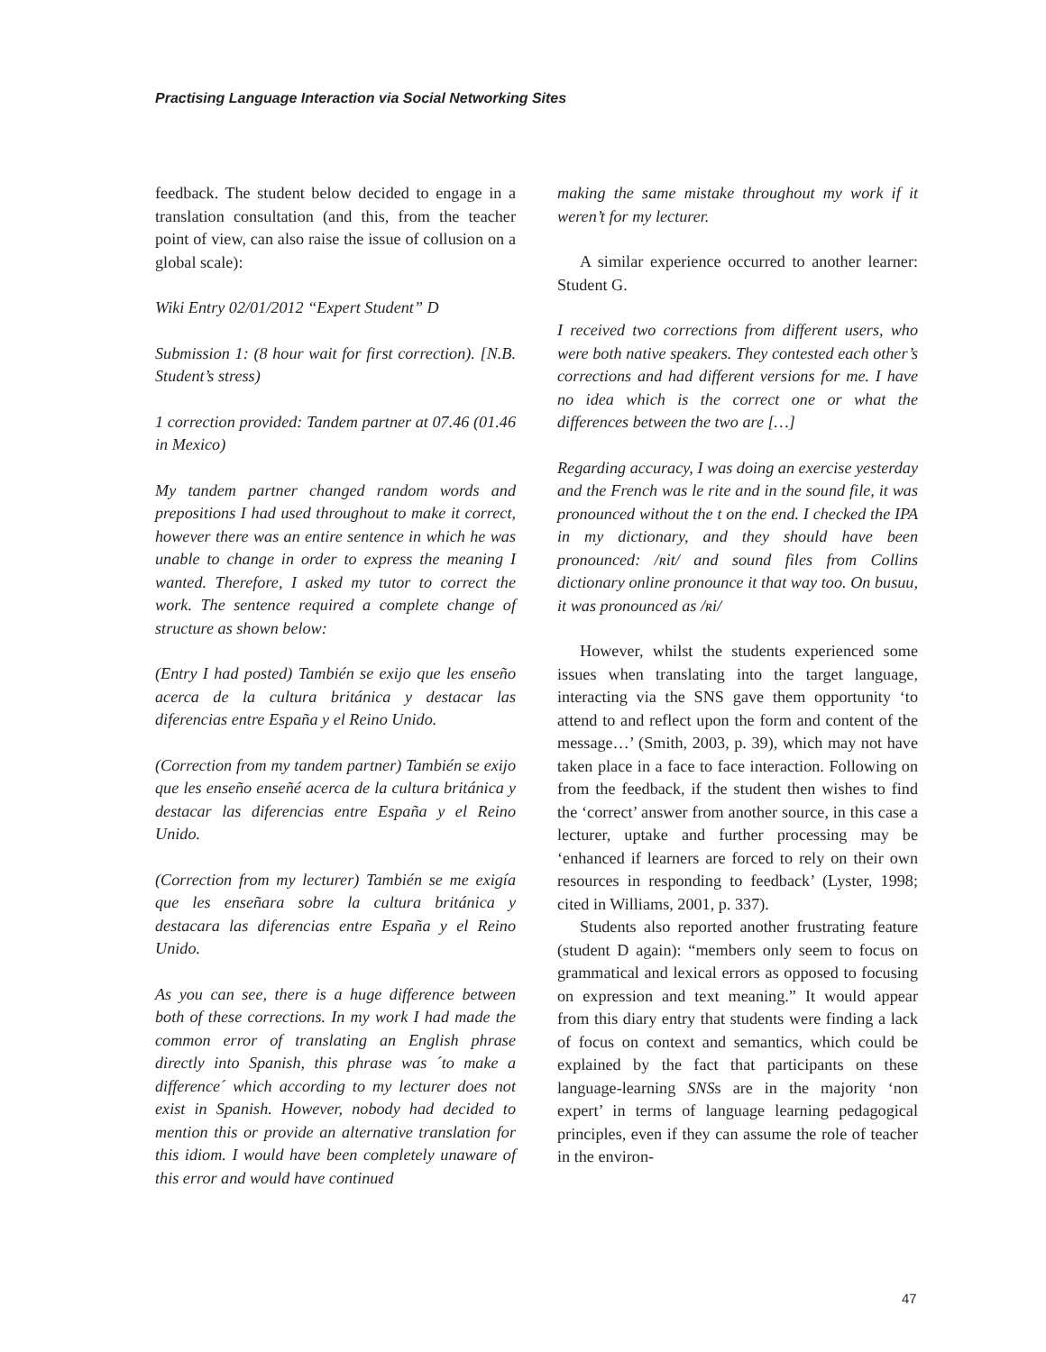Practising Language Interaction via Social Networking Sites
feedback. The student below decided to engage in a translation consultation (and this, from the teacher point of view, can also raise the issue of collusion on a global scale):
Wiki Entry 02/01/2012 “Expert Student” D
Submission 1: (8 hour wait for first correction). [N.B. Student’s stress)
1 correction provided: Tandem partner at 07.46 (01.46 in Mexico)
My tandem partner changed random words and prepositions I had used throughout to make it correct, however there was an entire sentence in which he was unable to change in order to express the meaning I wanted. Therefore, I asked my tutor to correct the work. The sentence required a complete change of structure as shown below:
(Entry I had posted) También se exijo que les enseño acerca de la cultura británica y destacar las diferencias entre España y el Reino Unido.
(Correction from my tandem partner) También se exijo que les enseño enseñé acerca de la cultura británica y destacar las diferencias entre España y el Reino Unido.
(Correction from my lecturer) También se me exigía que les enseñara sobre la cultura británica y destacara las diferencias entre España y el Reino Unido.
As you can see, there is a huge difference between both of these corrections. In my work I had made the common error of translating an English phrase directly into Spanish, this phrase was ´to make a difference´ which according to my lecturer does not exist in Spanish. However, nobody had decided to mention this or provide an alternative translation for this idiom. I would have been completely unaware of this error and would have continued
making the same mistake throughout my work if it weren’t for my lecturer.
A similar experience occurred to another learner: Student G.
I received two corrections from different users, who were both native speakers. They contested each other’s corrections and had different versions for me. I have no idea which is the correct one or what the differences between the two are […]
Regarding accuracy, I was doing an exercise yesterday and the French was le rite and in the sound file, it was pronounced without the t on the end. I checked the IPA in my dictionary, and they should have been pronounced: /ʀit/ and sound files from Collins dictionary online pronounce it that way too. On busuu, it was pronounced as /ʀi/
However, whilst the students experienced some issues when translating into the target language, interacting via the SNS gave them opportunity ‘to attend to and reflect upon the form and content of the message…’ (Smith, 2003, p. 39), which may not have taken place in a face to face interaction. Following on from the feedback, if the student then wishes to find the ‘correct’ answer from another source, in this case a lecturer, uptake and further processing may be ‘enhanced if learners are forced to rely on their own resources in responding to feedback’ (Lyster, 1998; cited in Williams, 2001, p. 337).
Students also reported another frustrating feature (student D again): “members only seem to focus on grammatical and lexical errors as opposed to focusing on expression and text meaning.” It would appear from this diary entry that students were finding a lack of focus on context and semantics, which could be explained by the fact that participants on these language-learning SNSs are in the majority ‘non expert’ in terms of language learning pedagogical principles, even if they can assume the role of teacher in the environ-
47